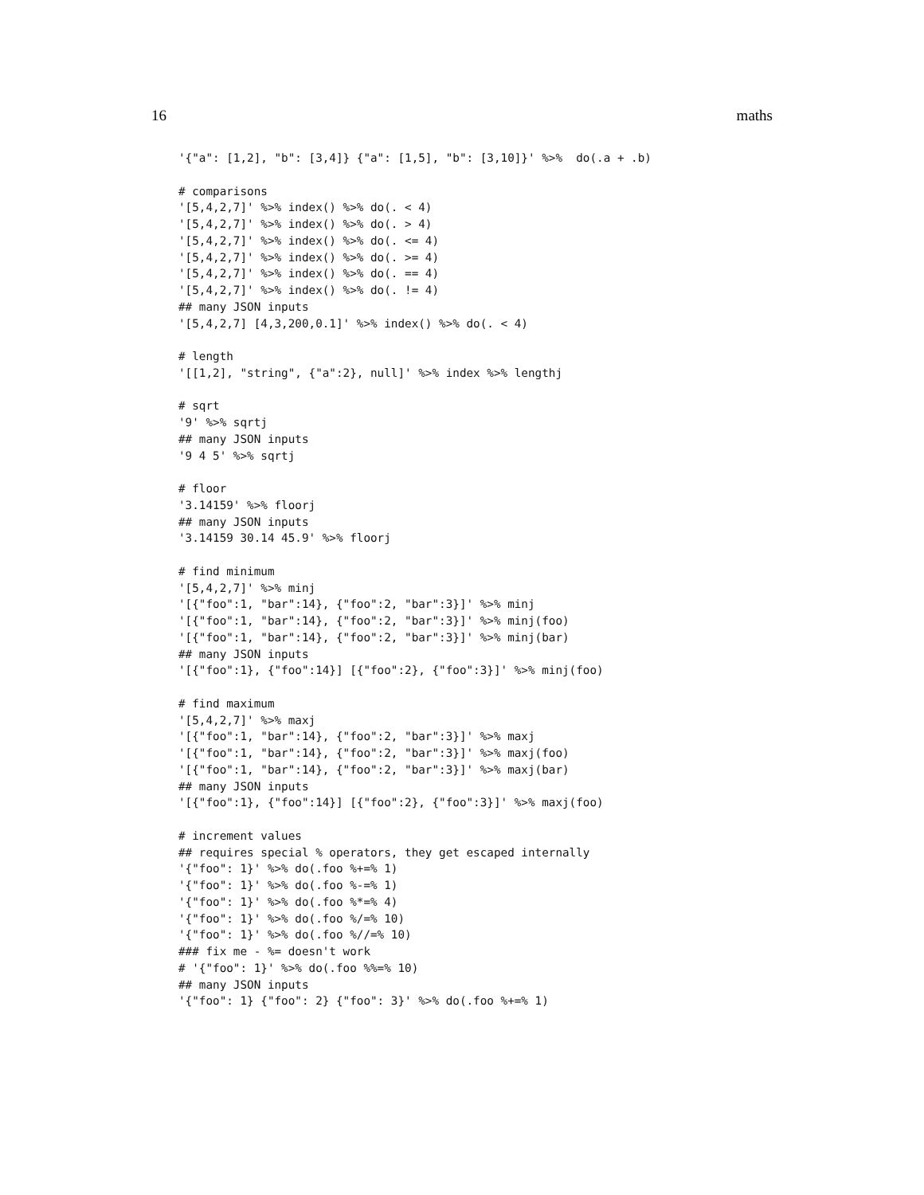16 maths
'{"a": [1,2], "b": [3,4]} {"a": [1,5], "b": [3,10]}' %>%  do(.a + .b)

# comparisons
'[5,4,2,7]' %>% index() %>% do(. < 4)
'[5,4,2,7]' %>% index() %>% do(. > 4)
'[5,4,2,7]' %>% index() %>% do(. <= 4)
'[5,4,2,7]' %>% index() %>% do(. >= 4)
'[5,4,2,7]' %>% index() %>% do(. == 4)
'[5,4,2,7]' %>% index() %>% do(. != 4)
## many JSON inputs
'[5,4,2,7] [4,3,200,0.1]' %>% index() %>% do(. < 4)

# length
'[[1,2], "string", {"a":2}, null]' %>% index %>% lengthj

# sqrt
'9' %>% sqrtj
## many JSON inputs
'9 4 5' %>% sqrtj

# floor
'3.14159' %>% floorj
## many JSON inputs
'3.14159 30.14 45.9' %>% floorj

# find minimum
'[5,4,2,7]' %>% minj
'[{"foo":1, "bar":14}, {"foo":2, "bar":3}]' %>% minj
'[{"foo":1, "bar":14}, {"foo":2, "bar":3}]' %>% minj(foo)
'[{"foo":1, "bar":14}, {"foo":2, "bar":3}]' %>% minj(bar)
## many JSON inputs
'[{"foo":1}, {"foo":14}] [{"foo":2}, {"foo":3}]' %>% minj(foo)

# find maximum
'[5,4,2,7]' %>% maxj
'[{"foo":1, "bar":14}, {"foo":2, "bar":3}]' %>% maxj
'[{"foo":1, "bar":14}, {"foo":2, "bar":3}]' %>% maxj(foo)
'[{"foo":1, "bar":14}, {"foo":2, "bar":3}]' %>% maxj(bar)
## many JSON inputs
'[{"foo":1}, {"foo":14}] [{"foo":2}, {"foo":3}]' %>% maxj(foo)

# increment values
## requires special % operators, they get escaped internally
'{"foo": 1}' %>% do(.foo %+=% 1)
'{"foo": 1}' %>% do(.foo %-=% 1)
'{"foo": 1}' %>% do(.foo %*=% 4)
'{"foo": 1}' %>% do(.foo %/=% 10)
'{"foo": 1}' %>% do(.foo %//=% 10)
### fix me - %= doesn't work
# '{"foo": 1}' %>% do(.foo %%=% 10)
## many JSON inputs
'{"foo": 1} {"foo": 2} {"foo": 3}' %>% do(.foo %+=% 1)